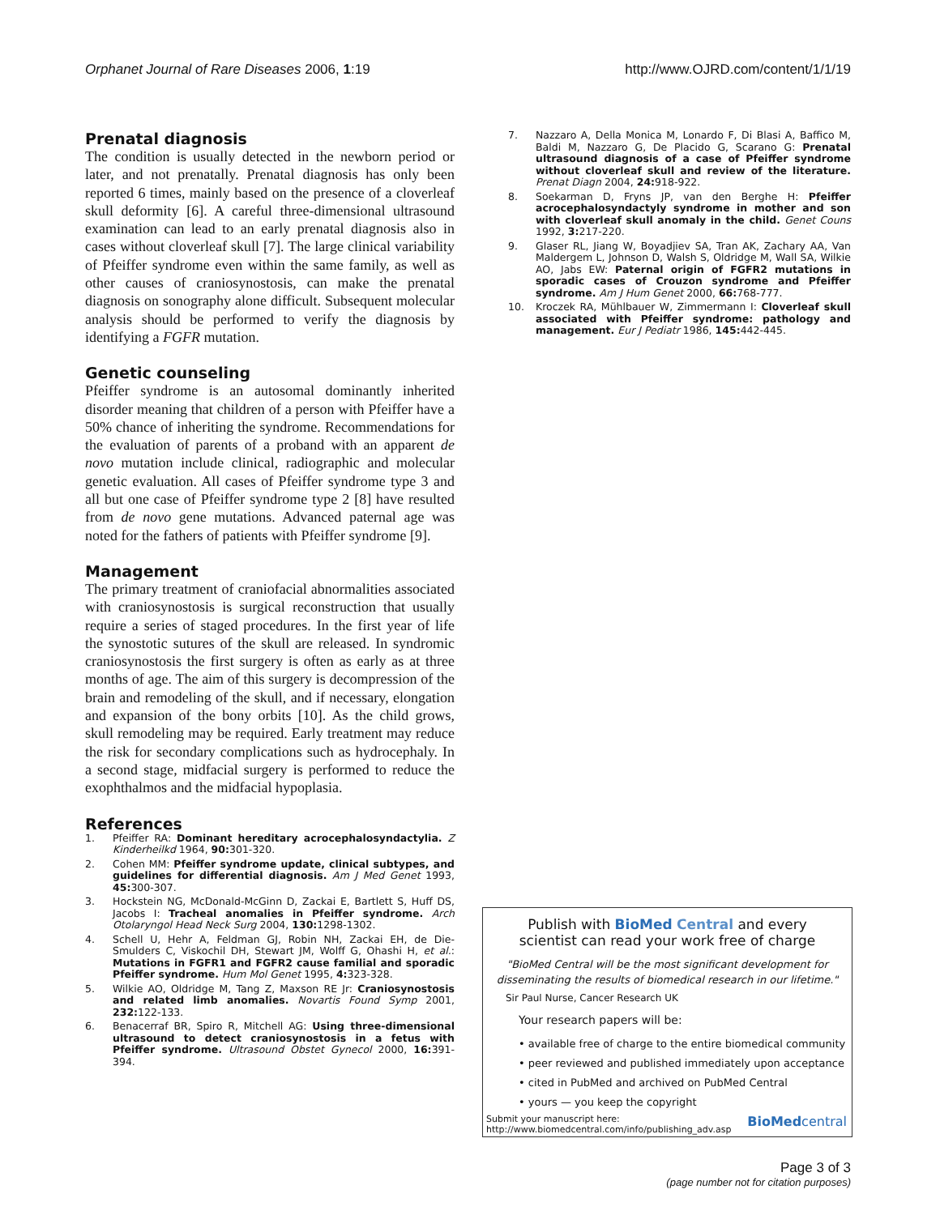Orphanet Journal of Rare Diseases 2006, 1:19 http://www.OJRD.com/content/1/1/19
Prenatal diagnosis
The condition is usually detected in the newborn period or later, and not prenatally. Prenatal diagnosis has only been reported 6 times, mainly based on the presence of a cloverleaf skull deformity [6]. A careful three-dimensional ultrasound examination can lead to an early prenatal diagnosis also in cases without cloverleaf skull [7]. The large clinical variability of Pfeiffer syndrome even within the same family, as well as other causes of craniosynostosis, can make the prenatal diagnosis on sonography alone difficult. Subsequent molecular analysis should be performed to verify the diagnosis by identifying a FGFR mutation.
Genetic counseling
Pfeiffer syndrome is an autosomal dominantly inherited disorder meaning that children of a person with Pfeiffer have a 50% chance of inheriting the syndrome. Recommendations for the evaluation of parents of a proband with an apparent de novo mutation include clinical, radiographic and molecular genetic evaluation. All cases of Pfeiffer syndrome type 3 and all but one case of Pfeiffer syndrome type 2 [8] have resulted from de novo gene mutations. Advanced paternal age was noted for the fathers of patients with Pfeiffer syndrome [9].
Management
The primary treatment of craniofacial abnormalities associated with craniosynostosis is surgical reconstruction that usually require a series of staged procedures. In the first year of life the synostotic sutures of the skull are released. In syndromic craniosynostosis the first surgery is often as early as at three months of age. The aim of this surgery is decompression of the brain and remodeling of the skull, and if necessary, elongation and expansion of the bony orbits [10]. As the child grows, skull remodeling may be required. Early treatment may reduce the risk for secondary complications such as hydrocephaly. In a second stage, midfacial surgery is performed to reduce the exophthalmos and the midfacial hypoplasia.
References
1. Pfeiffer RA: Dominant hereditary acrocephalosyndactylia. Z Kinderheilkd 1964, 90: 301-320.
2. Cohen MM: Pfeiffer syndrome update, clinical subtypes, and guidelines for differential diagnosis. Am J Med Genet 1993, 45: 300-307.
3. Hockstein NG, McDonald-McGinn D, Zackai E, Bartlett S, Huff DS, Jacobs I: Tracheal anomalies in Pfeiffer syndrome. Arch Otolaryngol Head Neck Surg 2004, 130: 1298-1302.
4. Schell U, Hehr A, Feldman GJ, Robin NH, Zackai EH, de Die-Smulders C, Viskochil DH, Stewart JM, Wolff G, Ohashi H, et al.: Mutations in FGFR1 and FGFR2 cause familial and sporadic Pfeiffer syndrome. Hum Mol Genet 1995, 4: 323-328.
5. Wilkie AO, Oldridge M, Tang Z, Maxson RE Jr: Craniosynostosis and related limb anomalies. Novartis Found Symp 2001, 232: 122-133.
6. Benacerraf BR, Spiro R, Mitchell AG: Using three-dimensional ultrasound to detect craniosynostosis in a fetus with Pfeiffer syndrome. Ultrasound Obstet Gynecol 2000, 16: 391-394.
7. Nazzaro A, Della Monica M, Lonardo F, Di Blasi A, Baffico M, Baldi M, Nazzaro G, De Placido G, Scarano G: Prenatal ultrasound diagnosis of a case of Pfeiffer syndrome without cloverleaf skull and review of the literature. Prenat Diagn 2004, 24: 918-922.
8. Soekarman D, Fryns JP, van den Berghe H: Pfeiffer acrocephalosyndactyly syndrome in mother and son with cloverleaf skull anomaly in the child. Genet Couns 1992, 3: 217-220.
9. Glaser RL, Jiang W, Boyadjiev SA, Tran AK, Zachary AA, Van Maldergem L, Johnson D, Walsh S, Oldridge M, Wall SA, Wilkie AO, Jabs EW: Paternal origin of FGFR2 mutations in sporadic cases of Crouzon syndrome and Pfeiffer syndrome. Am J Hum Genet 2000, 66: 768-777.
10. Kroczek RA, Mühlbauer W, Zimmermann I: Cloverleaf skull associated with Pfeiffer syndrome: pathology and management. Eur J Pediatr 1986, 145: 442-445.
Publish with BioMed Central and every
scientist can read your work free of charge
"BioMed Central will be the most significant development for disseminating the results of biomedical research in our lifetime."
Sir Paul Nurse, Cancer Research UK
Your research papers will be:
• available free of charge to the entire biomedical community
• peer reviewed and published immediately upon acceptance
• cited in PubMed and archived on PubMed Central
• yours — you keep the copyright
Submit your manuscript here:
http://www.biomedcentral.com/info/publishing_adv.asp BioMedcentral
Page 3 of 3
(page number not for citation purposes)